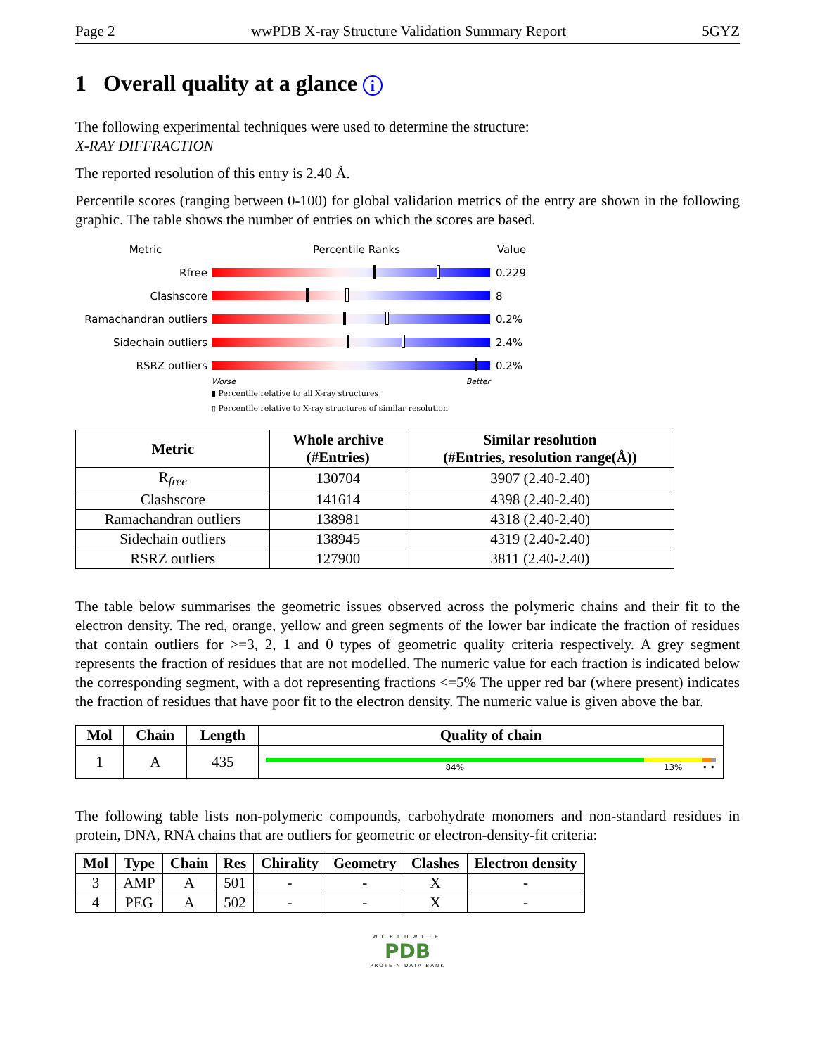Page 2 wwPDB X-ray Structure Validation Summary Report 5GYZ
1 Overall quality at a glance i
The following experimental techniques were used to determine the structure:
X-RAY DIFFRACTION
The reported resolution of this entry is 2.40 Å.
Percentile scores (ranging between 0-100) for global validation metrics of the entry are shown in the following graphic. The table shows the number of entries on which the scores are based.
Metric Percentile Ranks Value
Rfree 0.229
Clashscore 8
Ramachandran outliers
0.2%
Sidechain outliers 2.4%
RSRZ outliers 0.2%
Worse Better
▮ Percentile relative to all X-ray structures
▯ Percentile relative to X-ray structures of similar resolution
| Metric | Whole archive (#Entries) | Similar resolution (#Entries, resolution range(Å)) |
| --- | --- | --- |
| R<sub>free</sub> | 130704 | 3907 (2.40-2.40) |
| Clashscore | 141614 | 4398 (2.40-2.40) |
| Ramachandran outliers | 138981 | 4318 (2.40-2.40) |
| Sidechain outliers | 138945 | 4319 (2.40-2.40) |
| RSRZ outliers | 127900 | 3811 (2.40-2.40) |
The table below summarises the geometric issues observed across the polymeric chains and their fit to the electron density. The red, orange, yellow and green segments of the lower bar indicate the fraction of residues that contain outliers for >=3, 2, 1 and 0 types of geometric quality criteria respectively. A grey segment represents the fraction of residues that are not modelled. The numeric value for each fraction is indicated below the corresponding segment, with a dot representing fractions <=5% The upper red bar (where present) indicates the fraction of residues that have poor fit to the electron density. The numeric value is given above the bar.
| Mol | Chain | Length | Quality of chain |
| --- | --- | --- | --- |
| 1 | A | 435 | 84% 13% • • |
The following table lists non-polymeric compounds, carbohydrate monomers and non-standard residues in protein, DNA, RNA chains that are outliers for geometric or electron-density-fit criteria:
| Mol | Type | Chain | Res | Chirality | Geometry | Clashes | Electron density |
| --- | --- | --- | --- | --- | --- | --- | --- |
| 3 | AMP | A | 501 | - | - | X | - |
| 4 | PEG | A | 502 | - | - | X | - |
WORLDWIDE
PDB
PROTEIN DATA BANK